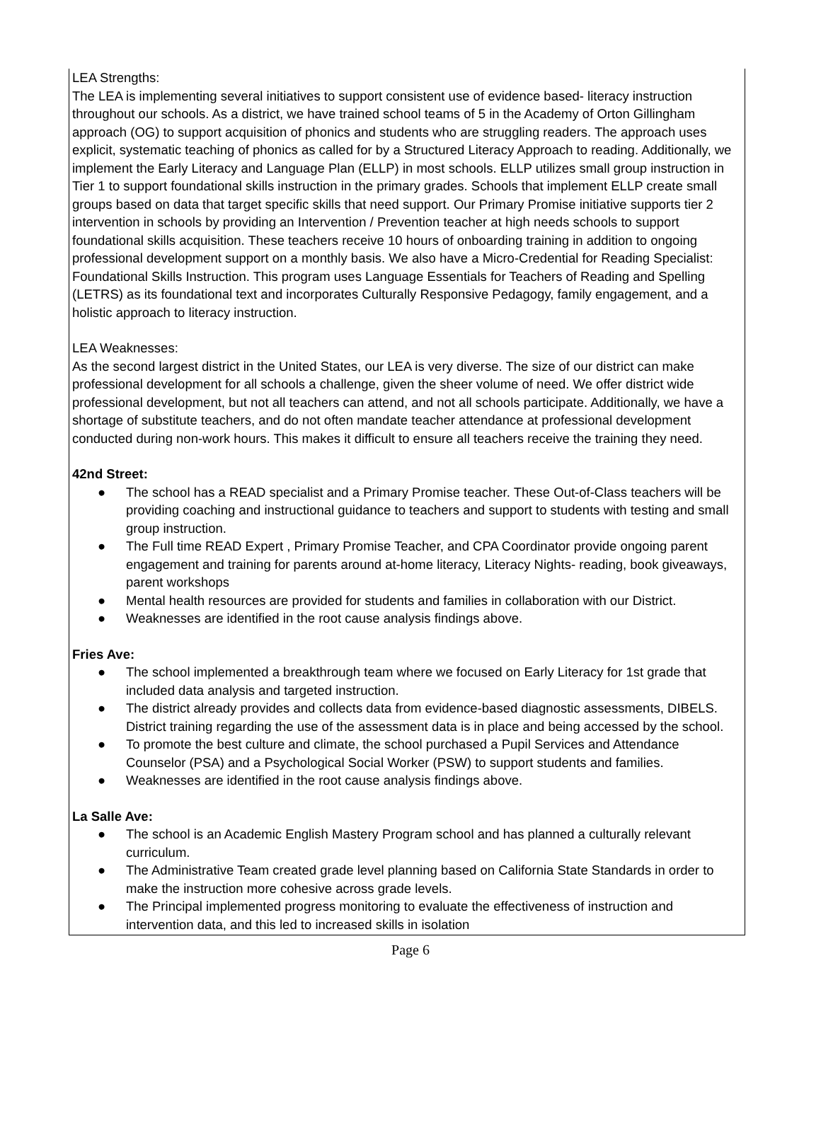LEA Strengths:
The LEA is implementing several initiatives to support consistent use of evidence based- literacy instruction throughout our schools. As a district, we have trained school teams of 5 in the Academy of Orton Gillingham approach (OG) to support acquisition of phonics and students who are struggling readers. The approach uses explicit, systematic teaching of phonics as called for by a Structured Literacy Approach to reading. Additionally, we implement the Early Literacy and Language Plan (ELLP) in most schools. ELLP utilizes small group instruction in Tier 1 to support foundational skills instruction in the primary grades. Schools that implement ELLP create small groups based on data that target specific skills that need support. Our Primary Promise initiative supports tier 2 intervention in schools by providing an Intervention / Prevention teacher at high needs schools to support foundational skills acquisition. These teachers receive 10 hours of onboarding training in addition to ongoing professional development support on a monthly basis. We also have a Micro-Credential for Reading Specialist: Foundational Skills Instruction. This program uses Language Essentials for Teachers of Reading and Spelling (LETRS) as its foundational text and incorporates Culturally Responsive Pedagogy, family engagement, and a holistic approach to literacy instruction.
LEA Weaknesses:
As the second largest district in the United States, our LEA is very diverse. The size of our district can make professional development for all schools a challenge, given the sheer volume of need. We offer district wide professional development, but not all teachers can attend, and not all schools participate. Additionally, we have a shortage of substitute teachers, and do not often mandate teacher attendance at professional development conducted during non-work hours. This makes it difficult to ensure all teachers receive the training they need.
42nd Street:
● The school has a READ specialist and a Primary Promise teacher. These Out-of-Class teachers will be providing coaching and instructional guidance to teachers and support to students with testing and small group instruction.
● The Full time READ Expert , Primary Promise Teacher, and CPA Coordinator provide ongoing parent engagement and training for parents around at-home literacy, Literacy Nights- reading, book giveaways, parent workshops
● Mental health resources are provided for students and families in collaboration with our District.
● Weaknesses are identified in the root cause analysis findings above.
Fries Ave:
● The school implemented a breakthrough team where we focused on Early Literacy for 1st grade that included data analysis and targeted instruction.
● The district already provides and collects data from evidence-based diagnostic assessments, DIBELS. District training regarding the use of the assessment data is in place and being accessed by the school.
● To promote the best culture and climate, the school purchased a Pupil Services and Attendance Counselor (PSA) and a Psychological Social Worker (PSW) to support students and families.
● Weaknesses are identified in the root cause analysis findings above.
La Salle Ave:
● The school is an Academic English Mastery Program school and has planned a culturally relevant curriculum.
● The Administrative Team created grade level planning based on California State Standards in order to make the instruction more cohesive across grade levels.
● The Principal implemented progress monitoring to evaluate the effectiveness of instruction and intervention data, and this led to increased skills in isolation
Page 6